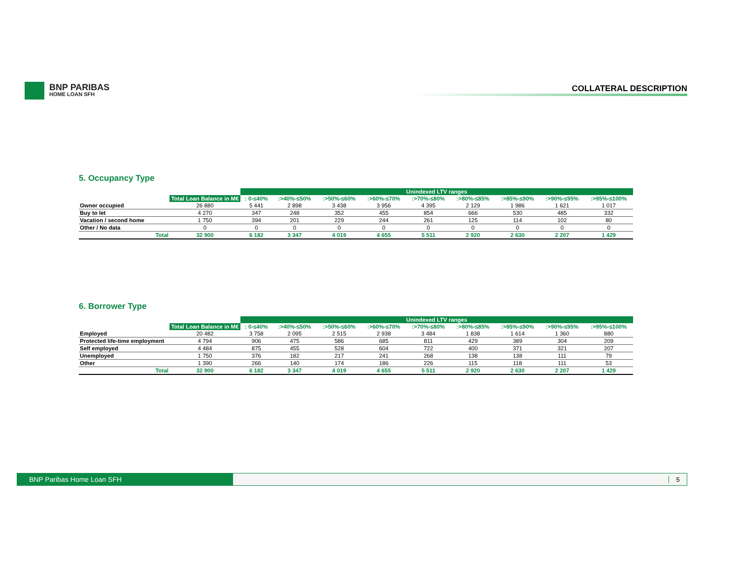BNP PARIBAS
HOME LOAN SFH
COLLATERAL DESCRIPTION
5. Occupancy Type
| | | Unindexed LTV ranges | | | | | | | | |
| --- | --- | --- | --- | --- | --- | --- | --- | --- | --- | --- |
| | Total Loan Balance in M€ | : 0-≤40% | :>40%-≤50% | :>50%-≤60% | :>60%-≤70% | :>70%-≤80% | :>80%-≤85% | :>85%-≤90% | :>90%-≤95% | :>95%-≤100% |
| Owner occupied | 26 880 | 5 441 | 2 898 | 3 438 | 3 956 | 4 395 | 2 129 | 1 986 | 1 621 | 1 017 |
| Buy to let | 4 270 | 347 | 248 | 352 | 455 | 854 | 666 | 530 | 485 | 332 |
| Vacation / second home | 1 750 | 394 | 201 | 229 | 244 | 261 | 125 | 114 | 102 | 80 |
| Other / No data | 0 | 0 | 0 | 0 | 0 | 0 | 0 | 0 | 0 | 0 |
| Total | 32 900 | 6 182 | 3 347 | 4 019 | 4 655 | 5 511 | 2 920 | 2 630 | 2 207 | 1 429 |
6. Borrower Type
| | | Unindexed LTV ranges | | | | | | | | |
| --- | --- | --- | --- | --- | --- | --- | --- | --- | --- | --- |
| | Total Loan Balance in M€ | : 0-≤40% | :>40%-≤50% | :>50%-≤60% | :>60%-≤70% | :>70%-≤80% | :>80%-≤85% | :>85%-≤90% | :>90%-≤95% | :>95%-≤100% |
| Employed | 20 482 | 3 758 | 2 095 | 2 515 | 2 938 | 3 484 | 1 838 | 1 614 | 1 360 | 880 |
| Protected life-time employment | 4 794 | 906 | 475 | 586 | 685 | 811 | 429 | 389 | 304 | 209 |
| Self employed | 4 484 | 875 | 455 | 528 | 604 | 722 | 400 | 371 | 321 | 207 |
| Unemployed | 1 750 | 376 | 182 | 217 | 241 | 268 | 138 | 138 | 111 | 79 |
| Other | 1 390 | 266 | 140 | 174 | 186 | 226 | 115 | 118 | 111 | 53 |
| Total | 32 900 | 6 182 | 3 347 | 4 019 | 4 655 | 5 511 | 2 920 | 2 630 | 2 207 | 1 429 |
BNP Paribas Home Loan SFH
5